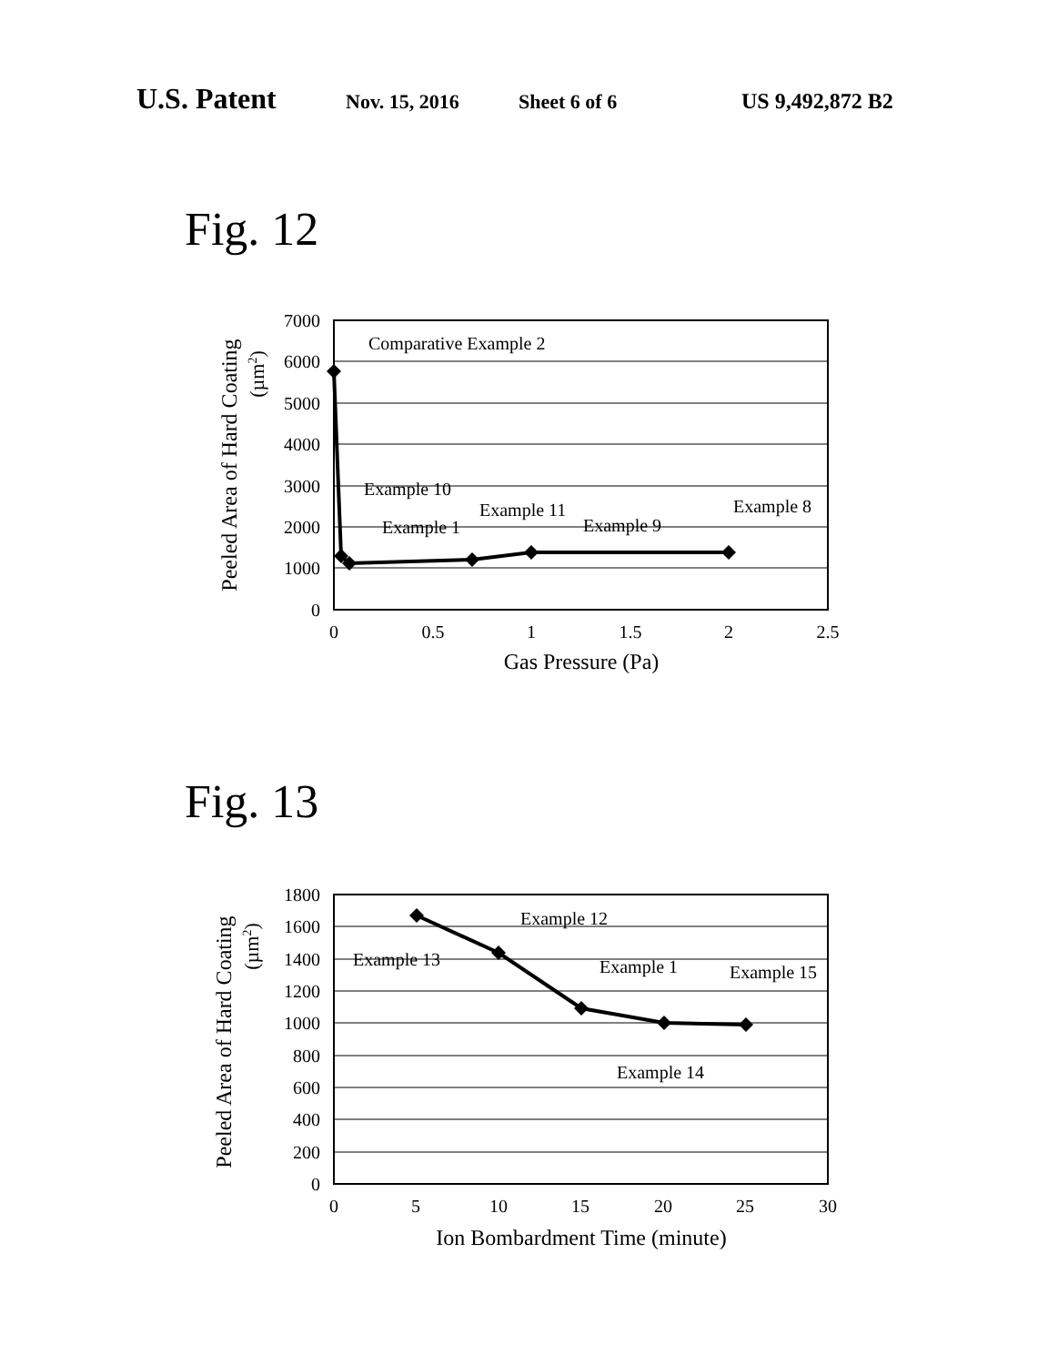U.S. Patent Nov. 15, 2016 Sheet 6 of 6 US 9,492,872 B2
Fig. 12
7000
6000
5000
4000
3000
2000
1000
0
0
0.5
1
1.5
2
2.5
Gas Pressure (Pa)
Peeled Area of Hard Coating
(µm2)
Comparative Example 2
Example 10
Example 1
Example 11
Example 9
Example 8
Fig. 13
1800
1600
1400
1200
1000
800
600
400
200
0
0
5
10
15
20
25
30
Ion Bombardment Time (minute)
Peeled Area of Hard Coating
(µm2)
Example 12
Example 13
Example 1
Example 15
Example 14